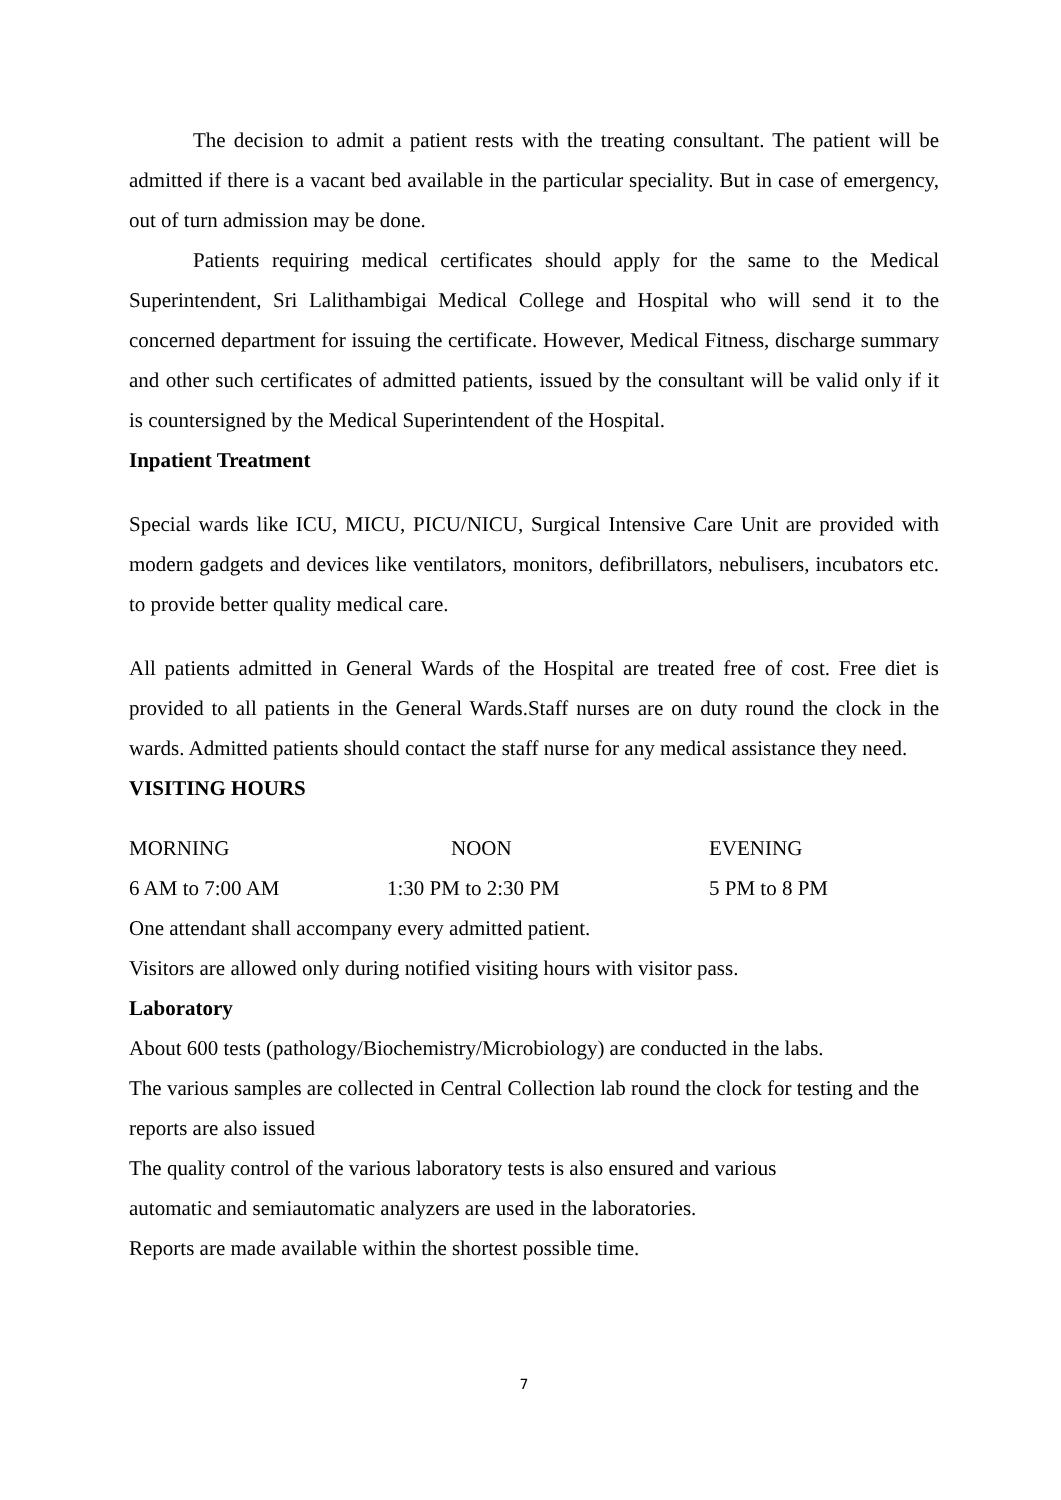The decision to admit a patient rests with the treating consultant. The patient will be admitted if there is a vacant bed available in the particular speciality. But in case of emergency, out of turn admission may be done.
Patients requiring medical certificates should apply for the same to the Medical Superintendent, Sri Lalithambigai Medical College and Hospital who will send it to the concerned department for issuing the certificate. However, Medical Fitness, discharge summary and other such certificates of admitted patients, issued by the consultant will be valid only if it is countersigned by the Medical Superintendent of the Hospital.
Inpatient Treatment
Special wards like ICU, MICU, PICU/NICU, Surgical Intensive Care Unit are provided with modern gadgets and devices like ventilators, monitors, defibrillators, nebulisers, incubators etc. to provide better quality medical care.
All patients admitted in General Wards of the Hospital are treated free of cost. Free diet is provided to all patients in the General Wards.Staff nurses are on duty round the clock in the wards. Admitted patients should contact the staff nurse for any medical assistance they need.
VISITING HOURS
MORNING NOON EVENING
6 AM to 7:00 AM 1:30 PM to 2:30 PM 5 PM to 8 PM
One attendant shall accompany every admitted patient.
Visitors are allowed only during notified visiting hours with visitor pass.
Laboratory
About 600 tests (pathology/Biochemistry/Microbiology) are conducted in the labs.
The various samples are collected in Central Collection lab round the clock for testing and the reports are also issued
The quality control of the various laboratory tests is also ensured and various
automatic and semiautomatic analyzers are used in the laboratories.
Reports are made available within the shortest possible time.
7